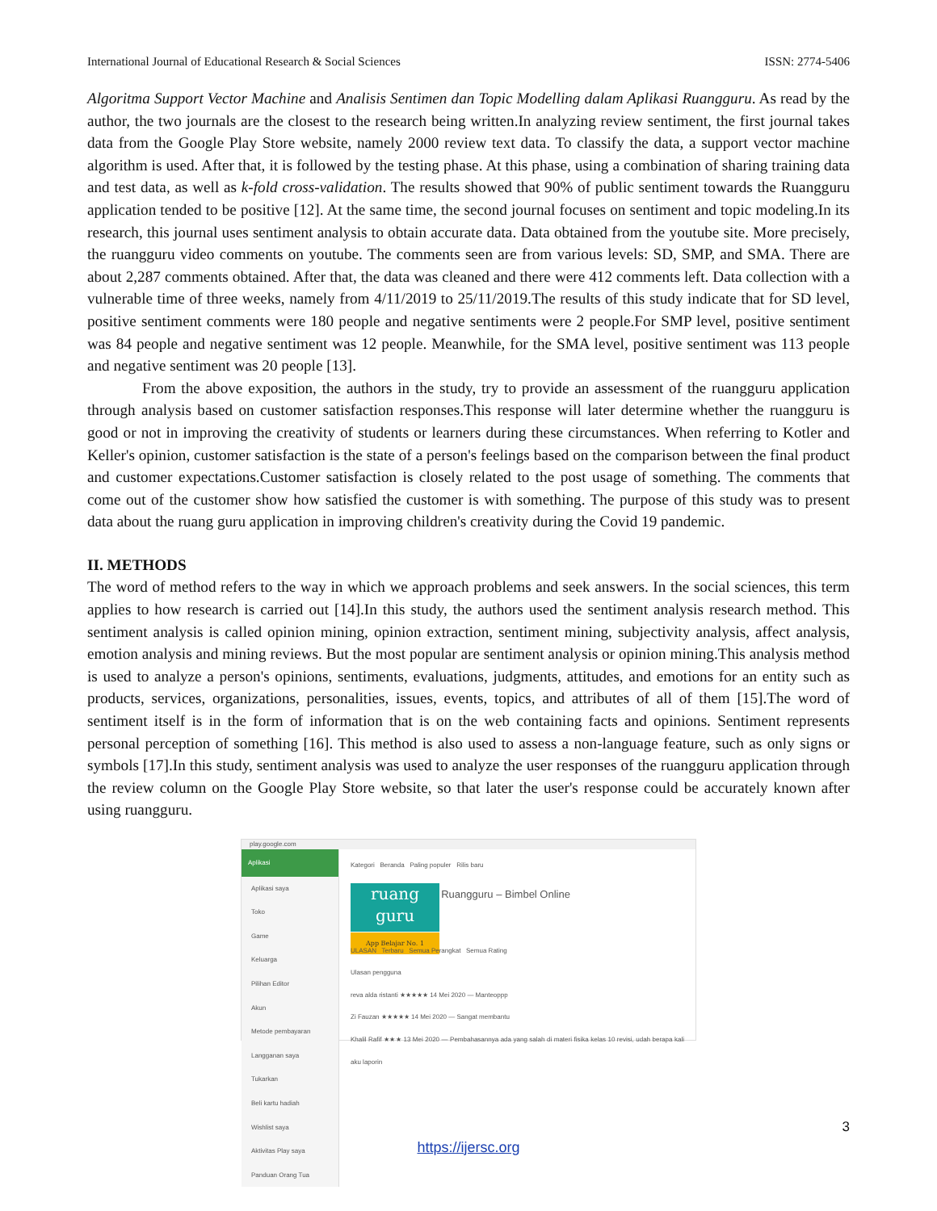International Journal of Educational Research & Social Sciences ISSN: 2774-5406
Algoritma Support Vector Machine and Analisis Sentimen dan Topic Modelling dalam Aplikasi Ruangguru. As read by the author, the two journals are the closest to the research being written.In analyzing review sentiment, the first journal takes data from the Google Play Store website, namely 2000 review text data. To classify the data, a support vector machine algorithm is used. After that, it is followed by the testing phase. At this phase, using a combination of sharing training data and test data, as well as k-fold cross-validation. The results showed that 90% of public sentiment towards the Ruangguru application tended to be positive [12]. At the same time, the second journal focuses on sentiment and topic modeling.In its research, this journal uses sentiment analysis to obtain accurate data. Data obtained from the youtube site. More precisely, the ruangguru video comments on youtube. The comments seen are from various levels: SD, SMP, and SMA. There are about 2,287 comments obtained. After that, the data was cleaned and there were 412 comments left. Data collection with a vulnerable time of three weeks, namely from 4/11/2019 to 25/11/2019.The results of this study indicate that for SD level, positive sentiment comments were 180 people and negative sentiments were 2 people.For SMP level, positive sentiment was 84 people and negative sentiment was 12 people. Meanwhile, for the SMA level, positive sentiment was 113 people and negative sentiment was 20 people [13].
From the above exposition, the authors in the study, try to provide an assessment of the ruangguru application through analysis based on customer satisfaction responses.This response will later determine whether the ruangguru is good or not in improving the creativity of students or learners during these circumstances. When referring to Kotler and Keller's opinion, customer satisfaction is the state of a person's feelings based on the comparison between the final product and customer expectations.Customer satisfaction is closely related to the post usage of something. The comments that come out of the customer show how satisfied the customer is with something. The purpose of this study was to present data about the ruang guru application in improving children's creativity during the Covid 19 pandemic.
II. METHODS
The word of method refers to the way in which we approach problems and seek answers. In the social sciences, this term applies to how research is carried out [14].In this study, the authors used the sentiment analysis research method. This sentiment analysis is called opinion mining, opinion extraction, sentiment mining, subjectivity analysis, affect analysis, emotion analysis and mining reviews. But the most popular are sentiment analysis or opinion mining.This analysis method is used to analyze a person's opinions, sentiments, evaluations, judgments, attitudes, and emotions for an entity such as products, services, organizations, personalities, issues, events, topics, and attributes of all of them [15].The word of sentiment itself is in the form of information that is on the web containing facts and opinions. Sentiment represents personal perception of something [16]. This method is also used to assess a non-language feature, such as only signs or symbols [17].In this study, sentiment analysis was used to analyze the user responses of the ruangguru application through the review column on the Google Play Store website, so that later the user's response could be accurately known after using ruangguru.
play.google.com
Aplikasi
Aplikasi saya
Toko
Game
Keluarga
Pilihan Editor
Akun
Metode pembayaran
Langganan saya
Tukarkan
Beli kartu hadiah
Wishlist saya
Aktivitas Play saya
Panduan Orang Tua
Kategori Beranda Paling populer Rilis baru
ruang guru App Belajar No. 1 Ruangguru – Bimbel Online
ULASAN Terbaru Semua Perangkat Semua Rating
Ulasan pengguna
reva alda ristanti ★★★★★ 14 Mei 2020 — Manteoppp
Zi Fauzan ★★★★★ 14 Mei 2020 — Sangat membantu
Khalil Rafif ★★★ 13 Mei 2020 — Pembahasannya ada yang salah di materi fisika kelas 10 revisi, udah berapa kali aku laporin
3
https://ijersc.org